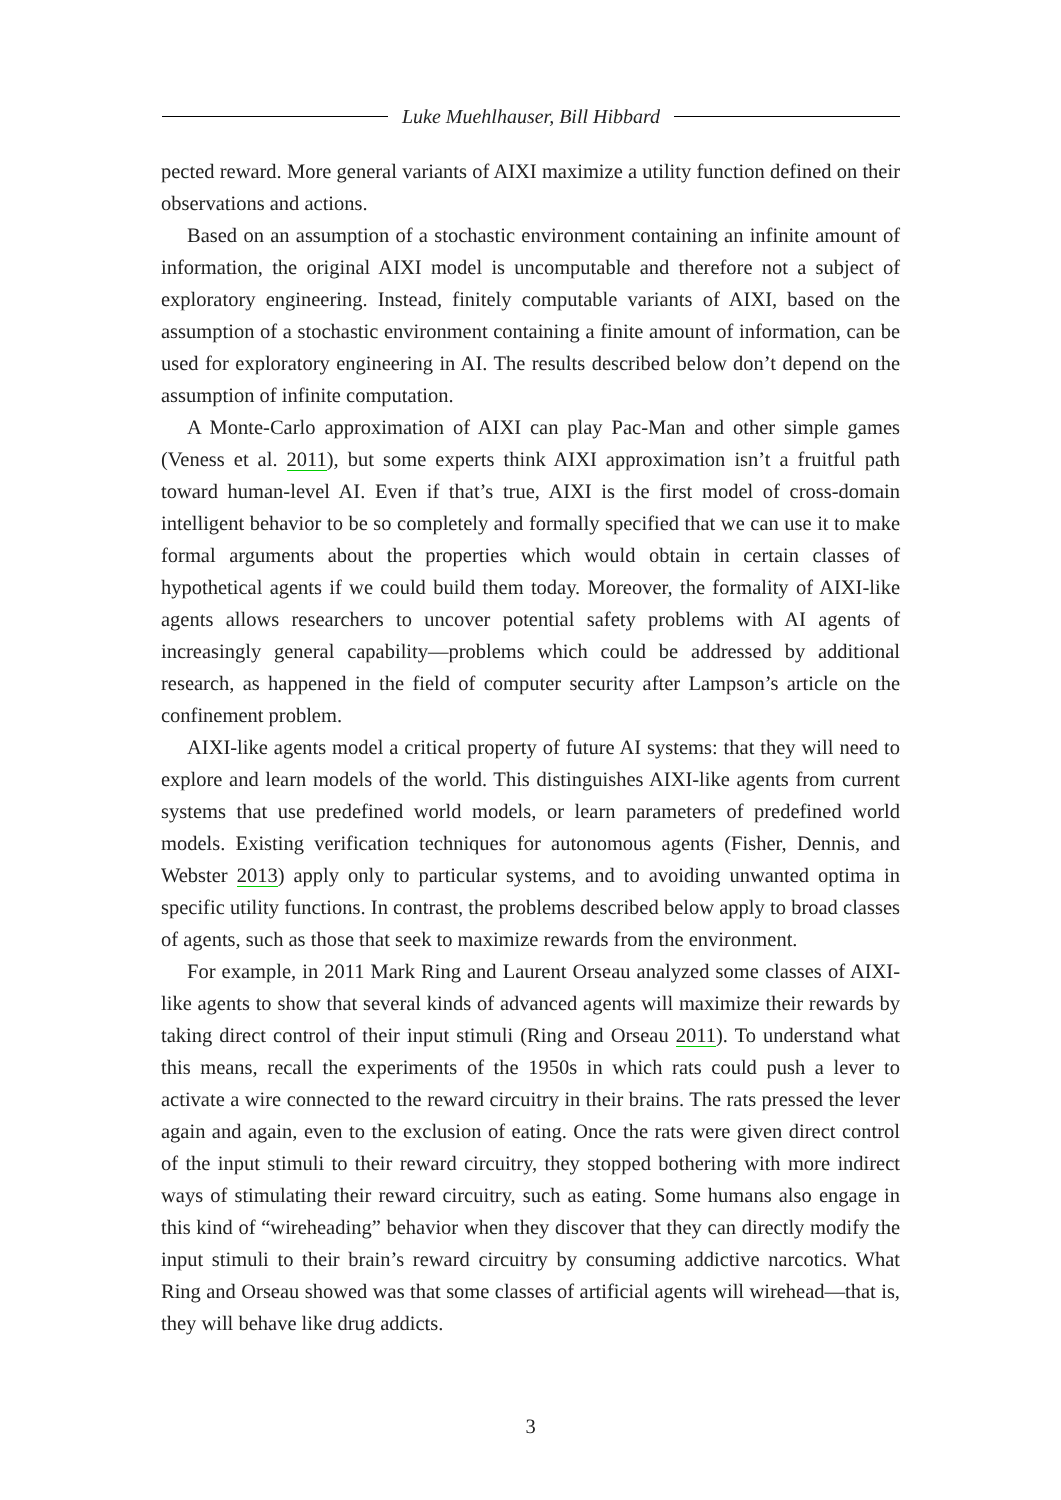Luke Muehlhauser, Bill Hibbard
pected reward. More general variants of AIXI maximize a utility function defined on their observations and actions.
Based on an assumption of a stochastic environment containing an infinite amount of information, the original AIXI model is uncomputable and therefore not a subject of exploratory engineering. Instead, finitely computable variants of AIXI, based on the assumption of a stochastic environment containing a finite amount of information, can be used for exploratory engineering in AI. The results described below don’t depend on the assumption of infinite computation.
A Monte-Carlo approximation of AIXI can play Pac-Man and other simple games (Veness et al. 2011), but some experts think AIXI approximation isn’t a fruitful path toward human-level AI. Even if that’s true, AIXI is the first model of cross-domain intelligent behavior to be so completely and formally specified that we can use it to make formal arguments about the properties which would obtain in certain classes of hypothetical agents if we could build them today. Moreover, the formality of AIXI-like agents allows researchers to uncover potential safety problems with AI agents of increasingly general capability—problems which could be addressed by additional research, as happened in the field of computer security after Lampson’s article on the confinement problem.
AIXI-like agents model a critical property of future AI systems: that they will need to explore and learn models of the world. This distinguishes AIXI-like agents from current systems that use predefined world models, or learn parameters of predefined world models. Existing verification techniques for autonomous agents (Fisher, Dennis, and Webster 2013) apply only to particular systems, and to avoiding unwanted optima in specific utility functions. In contrast, the problems described below apply to broad classes of agents, such as those that seek to maximize rewards from the environment.
For example, in 2011 Mark Ring and Laurent Orseau analyzed some classes of AIXI-like agents to show that several kinds of advanced agents will maximize their rewards by taking direct control of their input stimuli (Ring and Orseau 2011). To understand what this means, recall the experiments of the 1950s in which rats could push a lever to activate a wire connected to the reward circuitry in their brains. The rats pressed the lever again and again, even to the exclusion of eating. Once the rats were given direct control of the input stimuli to their reward circuitry, they stopped bothering with more indirect ways of stimulating their reward circuitry, such as eating. Some humans also engage in this kind of “wireheading” behavior when they discover that they can directly modify the input stimuli to their brain’s reward circuitry by consuming addictive narcotics. What Ring and Orseau showed was that some classes of artificial agents will wirehead—that is, they will behave like drug addicts.
3